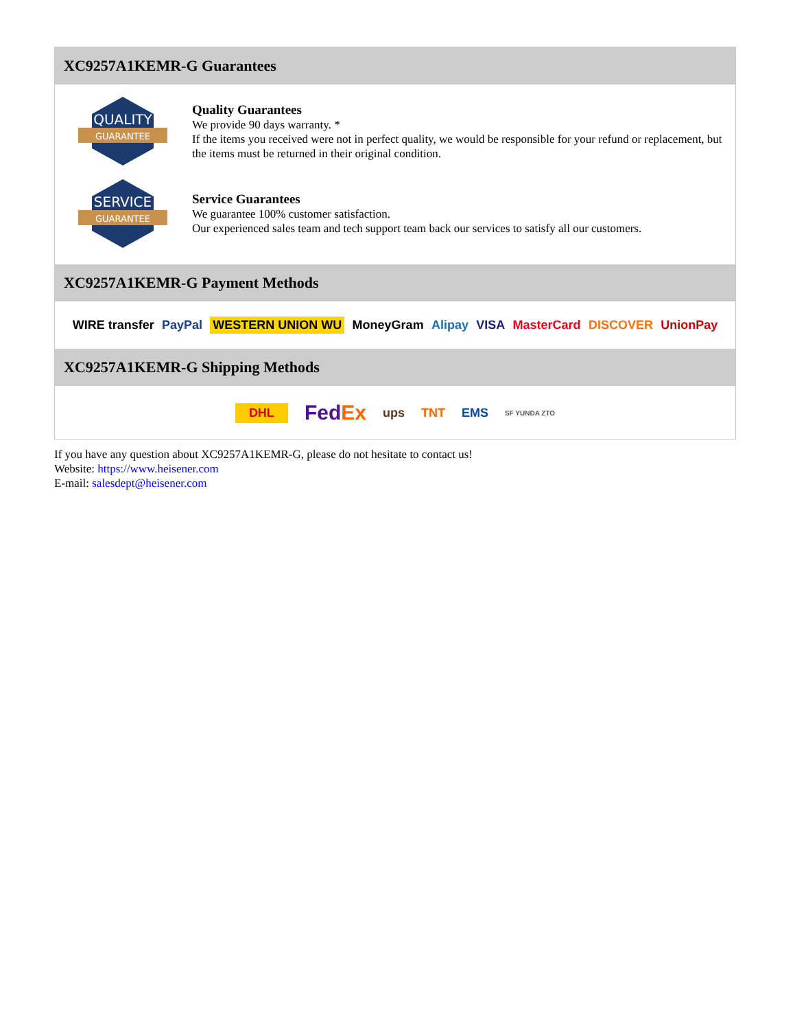XC9257A1KEMR-G Guarantees
QUALITY
GUARANTEE
Quality Guarantees
We provide 90 days warranty. *
If the items you received were not in perfect quality, we would be responsible for your refund or replacement, but the items must be returned in their original condition.
SERVICE
GUARANTEE
Service Guarantees
We guarantee 100% customer satisfaction.
Our experienced sales team and tech support team back our services to satisfy all our customers.
XC9257A1KEMR-G Payment Methods
WIRE transfer PayPal WESTERN UNION WU MoneyGram Alipay VISA MasterCard DISCOVER UnionPay
XC9257A1KEMR-G Shipping Methods
DHL FedEx ups TNT EMS SF YUNDA ZTO
If you have any question about XC9257A1KEMR-G, please do not hesitate to contact us!
Website: https://www.heisener.com
E-mail: salesdept@heisener.com